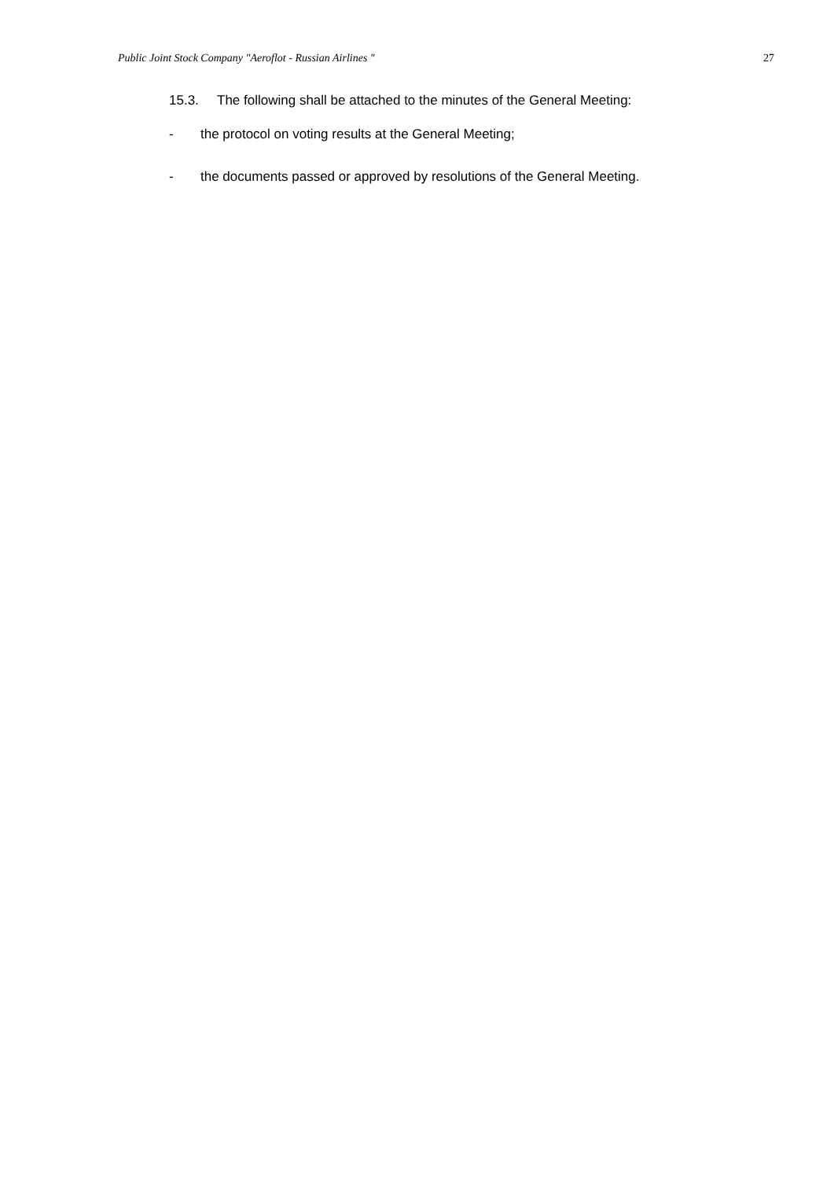Public Joint Stock Company "Aeroflot - Russian Airlines " 27
15.3. The following shall be attached to the minutes of the General Meeting:
- the protocol on voting results at the General Meeting;
- the documents passed or approved by resolutions of the General Meeting.